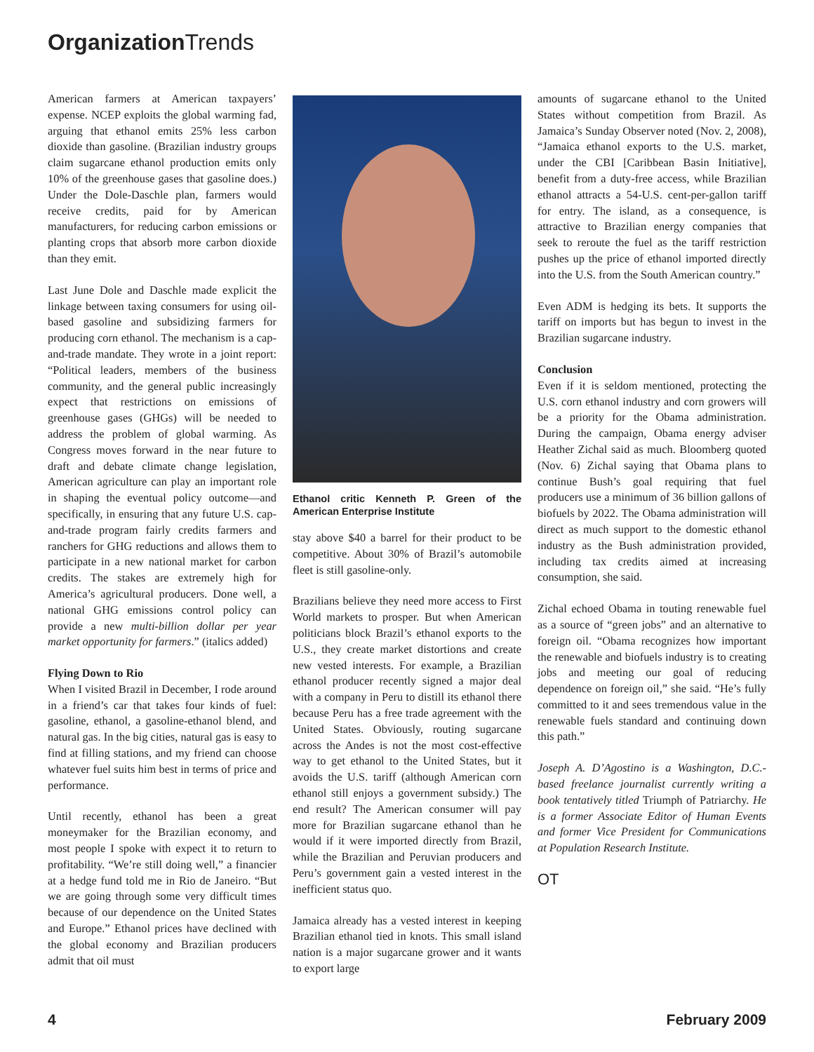Organization Trends
American farmers at American taxpayers’ expense. NCEP exploits the global warming fad, arguing that ethanol emits 25% less carbon dioxide than gasoline. (Brazilian industry groups claim sugarcane ethanol production emits only 10% of the greenhouse gases that gasoline does.) Under the Dole-Daschle plan, farmers would receive credits, paid for by American manufacturers, for reducing carbon emissions or planting crops that absorb more carbon dioxide than they emit.
Last June Dole and Daschle made explicit the linkage between taxing consumers for using oil-based gasoline and subsidizing farmers for producing corn ethanol. The mechanism is a cap-and-trade mandate. They wrote in a joint report: “Political leaders, members of the business community, and the general public increasingly expect that restrictions on emissions of greenhouse gases (GHGs) will be needed to address the problem of global warming. As Congress moves forward in the near future to draft and debate climate change legislation, American agriculture can play an important role in shaping the eventual policy outcome—and specifically, in ensuring that any future U.S. cap-and-trade program fairly credits farmers and ranchers for GHG reductions and allows them to participate in a new national market for carbon credits. The stakes are extremely high for America’s agricultural producers. Done well, a national GHG emissions control policy can provide a new multi-billion dollar per year market opportunity for farmers.” (italics added)
Flying Down to Rio
When I visited Brazil in December, I rode around in a friend’s car that takes four kinds of fuel: gasoline, ethanol, a gasoline-ethanol blend, and natural gas. In the big cities, natural gas is easy to find at filling stations, and my friend can choose whatever fuel suits him best in terms of price and performance.
Until recently, ethanol has been a great moneymaker for the Brazilian economy, and most people I spoke with expect it to return to profitability. “We’re still doing well,” a financier at a hedge fund told me in Rio de Janeiro. “But we are going through some very difficult times because of our dependence on the United States and Europe.” Ethanol prices have declined with the global economy and Brazilian producers admit that oil must
Ethanol critic Kenneth P. Green of the American Enterprise Institute
stay above $40 a barrel for their product to be competitive. About 30% of Brazil’s automobile fleet is still gasoline-only.
Brazilians believe they need more access to First World markets to prosper. But when American politicians block Brazil’s ethanol exports to the U.S., they create market distortions and create new vested interests. For example, a Brazilian ethanol producer recently signed a major deal with a company in Peru to distill its ethanol there because Peru has a free trade agreement with the United States. Obviously, routing sugarcane across the Andes is not the most cost-effective way to get ethanol to the United States, but it avoids the U.S. tariff (although American corn ethanol still enjoys a government subsidy.) The end result? The American consumer will pay more for Brazilian sugarcane ethanol than he would if it were imported directly from Brazil, while the Brazilian and Peruvian producers and Peru’s government gain a vested interest in the inefficient status quo.
Jamaica already has a vested interest in keeping Brazilian ethanol tied in knots. This small island nation is a major sugarcane grower and it wants to export large
amounts of sugarcane ethanol to the United States without competition from Brazil. As Jamaica’s Sunday Observer noted (Nov. 2, 2008), “Jamaica ethanol exports to the U.S. market, under the CBI [Caribbean Basin Initiative], benefit from a duty-free access, while Brazilian ethanol attracts a 54-U.S. cent-per-gallon tariff for entry. The island, as a consequence, is attractive to Brazilian energy companies that seek to reroute the fuel as the tariff restriction pushes up the price of ethanol imported directly into the U.S. from the South American country.”
Even ADM is hedging its bets. It supports the tariff on imports but has begun to invest in the Brazilian sugarcane industry.
Conclusion
Even if it is seldom mentioned, protecting the U.S. corn ethanol industry and corn growers will be a priority for the Obama administration. During the campaign, Obama energy adviser Heather Zichal said as much. Bloomberg quoted (Nov. 6) Zichal saying that Obama plans to continue Bush’s goal requiring that fuel producers use a minimum of 36 billion gallons of biofuels by 2022. The Obama administration will direct as much support to the domestic ethanol industry as the Bush administration provided, including tax credits aimed at increasing consumption, she said.
Zichal echoed Obama in touting renewable fuel as a source of “green jobs” and an alternative to foreign oil. “Obama recognizes how important the renewable and biofuels industry is to creating jobs and meeting our goal of reducing dependence on foreign oil,” she said. “He’s fully committed to it and sees tremendous value in the renewable fuels standard and continuing down this path.”
Joseph A. D’Agostino is a Washington, D.C.-based freelance journalist currently writing a book tentatively titled Triumph of Patriarchy. He is a former Associate Editor of Human Events and former Vice President for Communications at Population Research Institute.
OT
4 February 2009